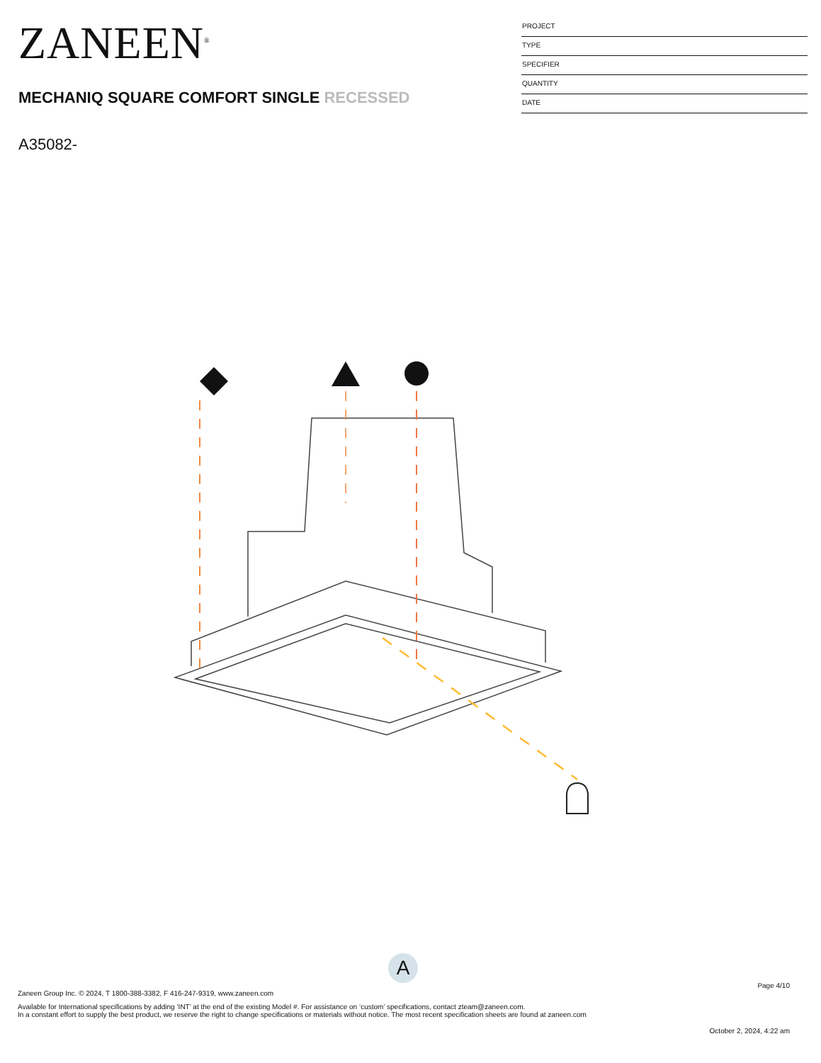ZANEEN<sup>®</sup>
MECHANIQ SQUARE COMFORT SINGLE RECESSED
A35082-
PROJECT
TYPE
SPECIFIER
QUANTITY
DATE
A
Page 4/10
Zaneen Group Inc. © 2024, T 1800-388-3382, F 416-247-9319, www.zaneen.com
Available for International specifications by adding ‘INT’ at the end of the existing Model #. For assistance on ‘custom’ specifications, contact zteam@zaneen.com.
In a constant effort to supply the best product, we reserve the right to change specifications or materials without notice. The most recent specification sheets are found at zaneen.com
October 2, 2024, 4:22 am